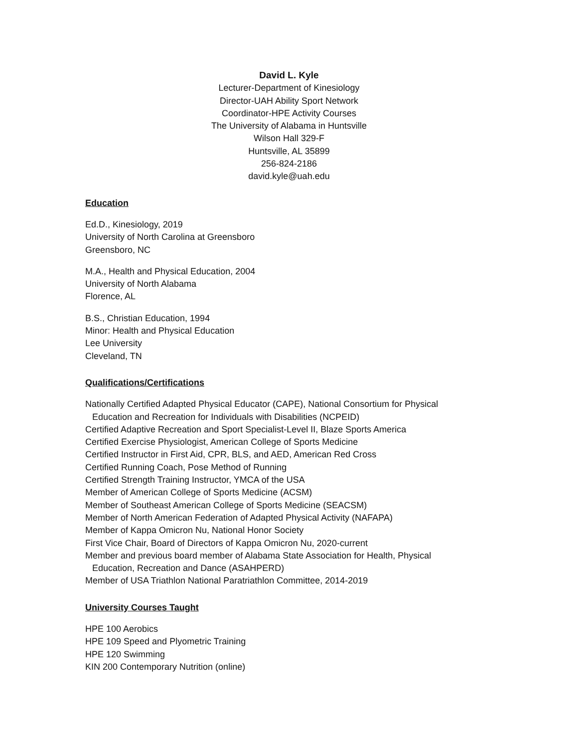David L. Kyle
Lecturer-Department of Kinesiology
Director-UAH Ability Sport Network
Coordinator-HPE Activity Courses
The University of Alabama in Huntsville
Wilson Hall 329-F
Huntsville, AL 35899
256-824-2186
david.kyle@uah.edu
Education
Ed.D., Kinesiology, 2019
University of North Carolina at Greensboro
Greensboro, NC
M.A., Health and Physical Education, 2004
University of North Alabama
Florence, AL
B.S., Christian Education, 1994
Minor: Health and Physical Education
Lee University
Cleveland, TN
Qualifications/Certifications
Nationally Certified Adapted Physical Educator (CAPE), National Consortium for Physical
Education and Recreation for Individuals with Disabilities (NCPEID)
Certified Adaptive Recreation and Sport Specialist-Level II, Blaze Sports America
Certified Exercise Physiologist, American College of Sports Medicine
Certified Instructor in First Aid, CPR, BLS, and AED, American Red Cross
Certified Running Coach, Pose Method of Running
Certified Strength Training Instructor, YMCA of the USA
Member of American College of Sports Medicine (ACSM)
Member of Southeast American College of Sports Medicine (SEACSM)
Member of North American Federation of Adapted Physical Activity (NAFAPA)
Member of Kappa Omicron Nu, National Honor Society
First Vice Chair, Board of Directors of Kappa Omicron Nu, 2020-current
Member and previous board member of Alabama State Association for Health, Physical
Education, Recreation and Dance (ASAHPERD)
Member of USA Triathlon National Paratriathlon Committee, 2014-2019
University Courses Taught
HPE 100 Aerobics
HPE 109 Speed and Plyometric Training
HPE 120 Swimming
KIN 200 Contemporary Nutrition (online)